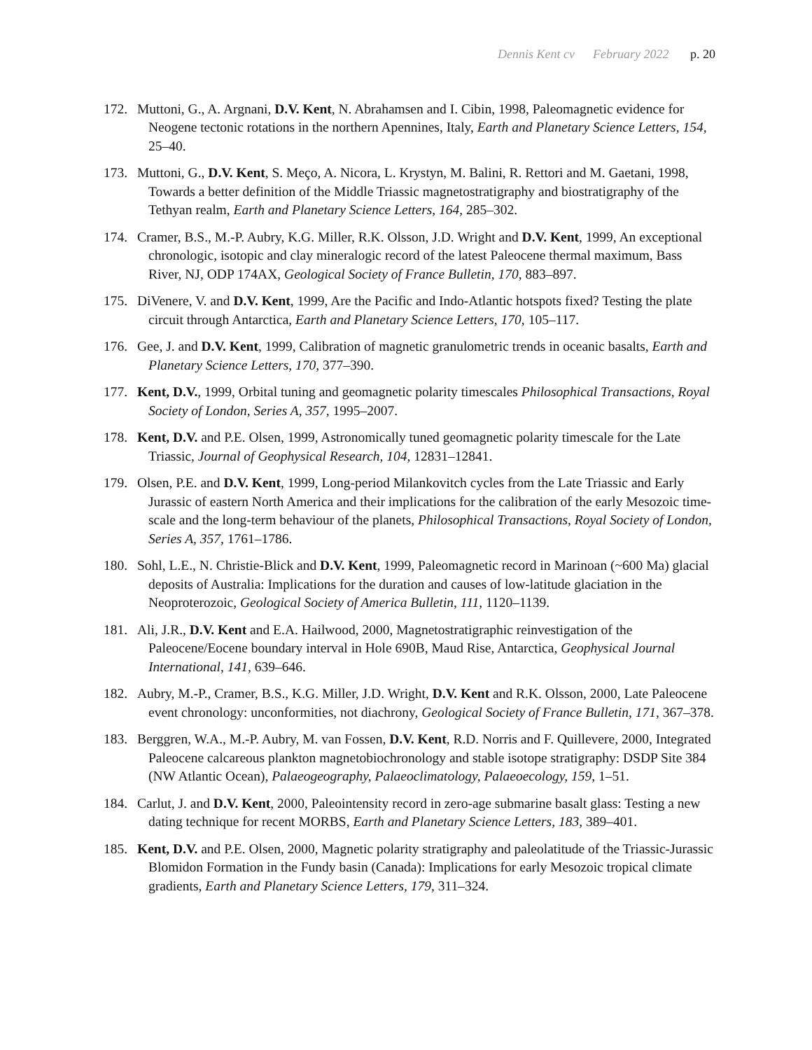Dennis Kent cv February 2022 p. 20
172. Muttoni, G., A. Argnani, D.V. Kent, N. Abrahamsen and I. Cibin, 1998, Paleomagnetic evidence for Neogene tectonic rotations in the northern Apennines, Italy, Earth and Planetary Science Letters, 154, 25–40.
173. Muttoni, G., D.V. Kent, S. Meço, A. Nicora, L. Krystyn, M. Balini, R. Rettori and M. Gaetani, 1998, Towards a better definition of the Middle Triassic magnetostratigraphy and biostratigraphy of the Tethyan realm, Earth and Planetary Science Letters, 164, 285–302.
174. Cramer, B.S., M.-P. Aubry, K.G. Miller, R.K. Olsson, J.D. Wright and D.V. Kent, 1999, An exceptional chronologic, isotopic and clay mineralogic record of the latest Paleocene thermal maximum, Bass River, NJ, ODP 174AX, Geological Society of France Bulletin, 170, 883–897.
175. DiVenere, V. and D.V. Kent, 1999, Are the Pacific and Indo-Atlantic hotspots fixed? Testing the plate circuit through Antarctica, Earth and Planetary Science Letters, 170, 105–117.
176. Gee, J. and D.V. Kent, 1999, Calibration of magnetic granulometric trends in oceanic basalts, Earth and Planetary Science Letters, 170, 377–390.
177. Kent, D.V., 1999, Orbital tuning and geomagnetic polarity timescales Philosophical Transactions, Royal Society of London, Series A, 357, 1995–2007.
178. Kent, D.V. and P.E. Olsen, 1999, Astronomically tuned geomagnetic polarity timescale for the Late Triassic, Journal of Geophysical Research, 104, 12831–12841.
179. Olsen, P.E. and D.V. Kent, 1999, Long-period Milankovitch cycles from the Late Triassic and Early Jurassic of eastern North America and their implications for the calibration of the early Mesozoic time-scale and the long-term behaviour of the planets, Philosophical Transactions, Royal Society of London, Series A, 357, 1761–1786.
180. Sohl, L.E., N. Christie-Blick and D.V. Kent, 1999, Paleomagnetic record in Marinoan (~600 Ma) glacial deposits of Australia: Implications for the duration and causes of low-latitude glaciation in the Neoproterozoic, Geological Society of America Bulletin, 111, 1120–1139.
181. Ali, J.R., D.V. Kent and E.A. Hailwood, 2000, Magnetostratigraphic reinvestigation of the Paleocene/Eocene boundary interval in Hole 690B, Maud Rise, Antarctica, Geophysical Journal International, 141, 639–646.
182. Aubry, M.-P., Cramer, B.S., K.G. Miller, J.D. Wright, D.V. Kent and R.K. Olsson, 2000, Late Paleocene event chronology: unconformities, not diachrony, Geological Society of France Bulletin, 171, 367–378.
183. Berggren, W.A., M.-P. Aubry, M. van Fossen, D.V. Kent, R.D. Norris and F. Quillevere, 2000, Integrated Paleocene calcareous plankton magnetobiochronology and stable isotope stratigraphy: DSDP Site 384 (NW Atlantic Ocean), Palaeogeography, Palaeoclimatology, Palaeoecology, 159, 1–51.
184. Carlut, J. and D.V. Kent, 2000, Paleointensity record in zero-age submarine basalt glass: Testing a new dating technique for recent MORBS, Earth and Planetary Science Letters, 183, 389–401.
185. Kent, D.V. and P.E. Olsen, 2000, Magnetic polarity stratigraphy and paleolatitude of the Triassic-Jurassic Blomidon Formation in the Fundy basin (Canada): Implications for early Mesozoic tropical climate gradients, Earth and Planetary Science Letters, 179, 311–324.